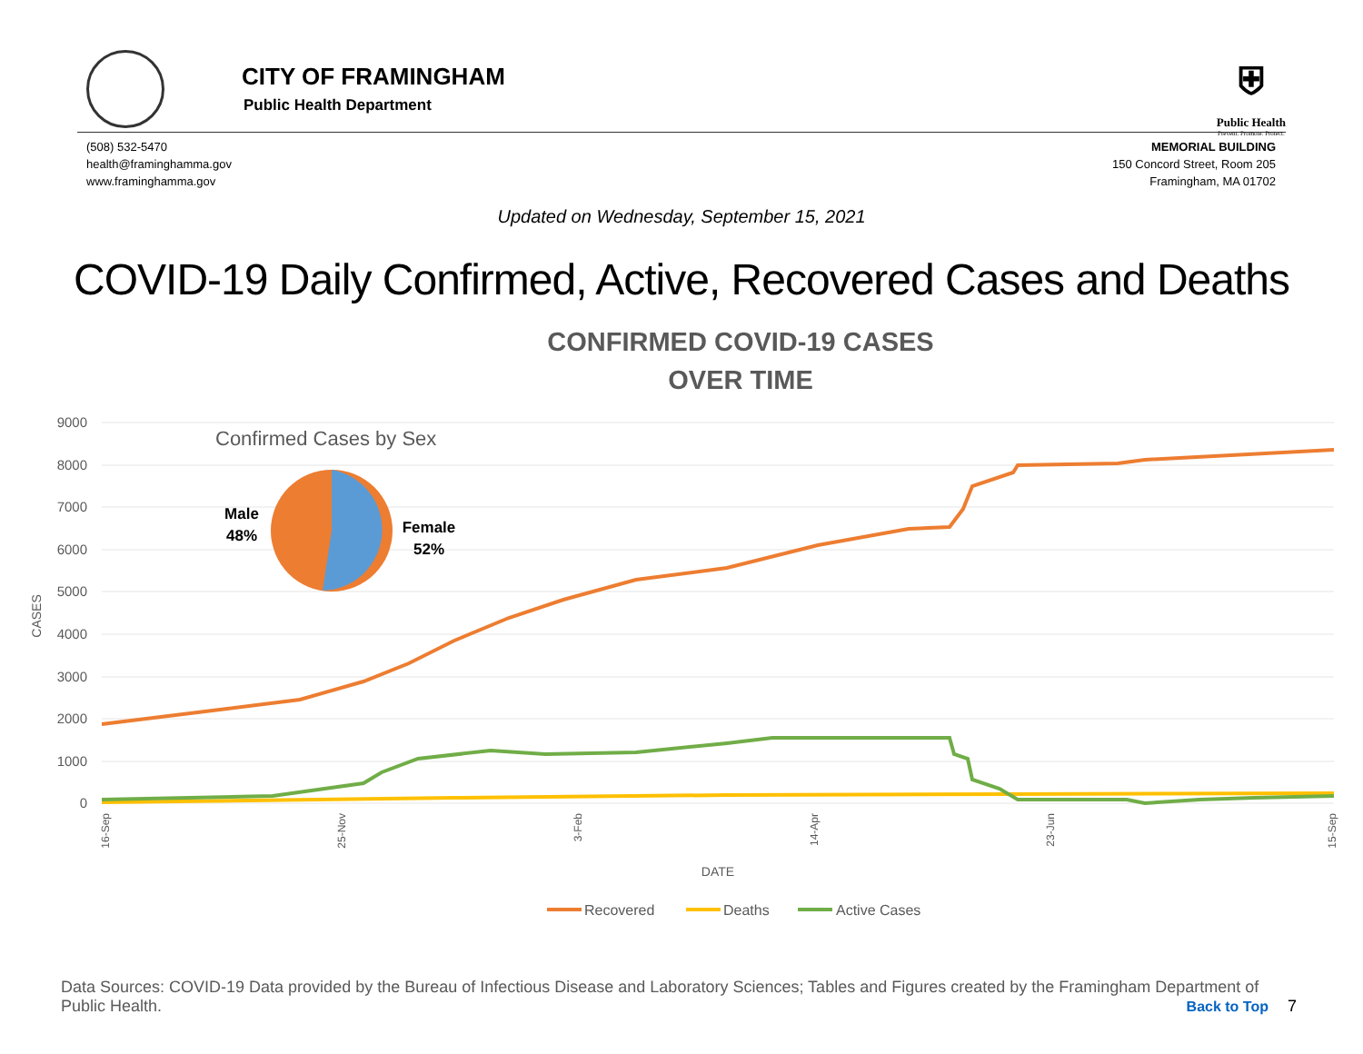CITY OF FRAMINGHAM
Public Health Department
⛨
Public Health
Prevent. Promote. Protect.
(508) 532-5470
health@framinghamma.gov
www.framinghamma.gov
MEMORIAL BUILDING
150 Concord Street, Room 205
Framingham, MA 01702
Updated on Wednesday, September 15, 2021
COVID-19 Daily Confirmed, Active, Recovered Cases and Deaths
CONFIRMED COVID-19 CASES
OVER TIME
9000
8000
7000
6000
5000
4000
3000
2000
1000
0
CASES
DATE
16-Sep
25-Nov
3-Feb
14-Apr
23-Jun
15-Sep
Recovered
Deaths
Active Cases
Confirmed Cases by Sex
Male
48%
Female
52%
Data Sources: COVID-19 Data provided by the Bureau of Infectious Disease and Laboratory Sciences; Tables and Figures created by the Framingham Department of Public Health. Back to Top 7